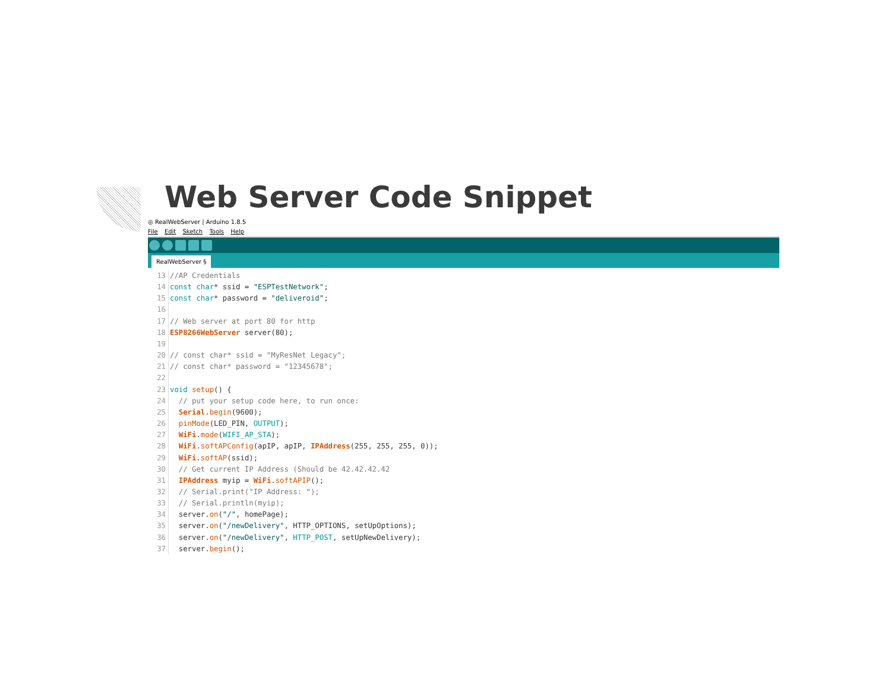Web Server Code Snippet
◎ RealWebServer | Arduino 1.8.5
File Edit Sketch Tools Help
RealWebServer §
13//AP Credentials
14 const char* ssid = "ESPTestNetwork";
15 const char* password = "deliveroid";
16
17// Web server at port 80 for http
18 ESP8266WebServer server(80);
19
20// const char* ssid = "MyResNet Legacy";
21// const char* password = "12345678";
22
23 void setup() {
24  // put your setup code here, to run once:
25  Serial.begin(9600);
26  pinMode(LED_PIN, OUTPUT);
27  WiFi.mode(WIFI_AP_STA);
28  WiFi.softAPConfig(apIP, apIP, IPAddress(255, 255, 255, 0));
29  WiFi.softAP(ssid);
30  // Get current IP Address (Should be 42.42.42.42
31  IPAddress myip = WiFi.softAPIP();
32  // Serial.print("IP Address: ");
33  // Serial.println(myip);
34  server.on("/", homePage);
35  server.on("/newDelivery", HTTP_OPTIONS, setUpOptions);
36  server.on("/newDelivery", HTTP_POST, setUpNewDelivery);
37  server.begin();